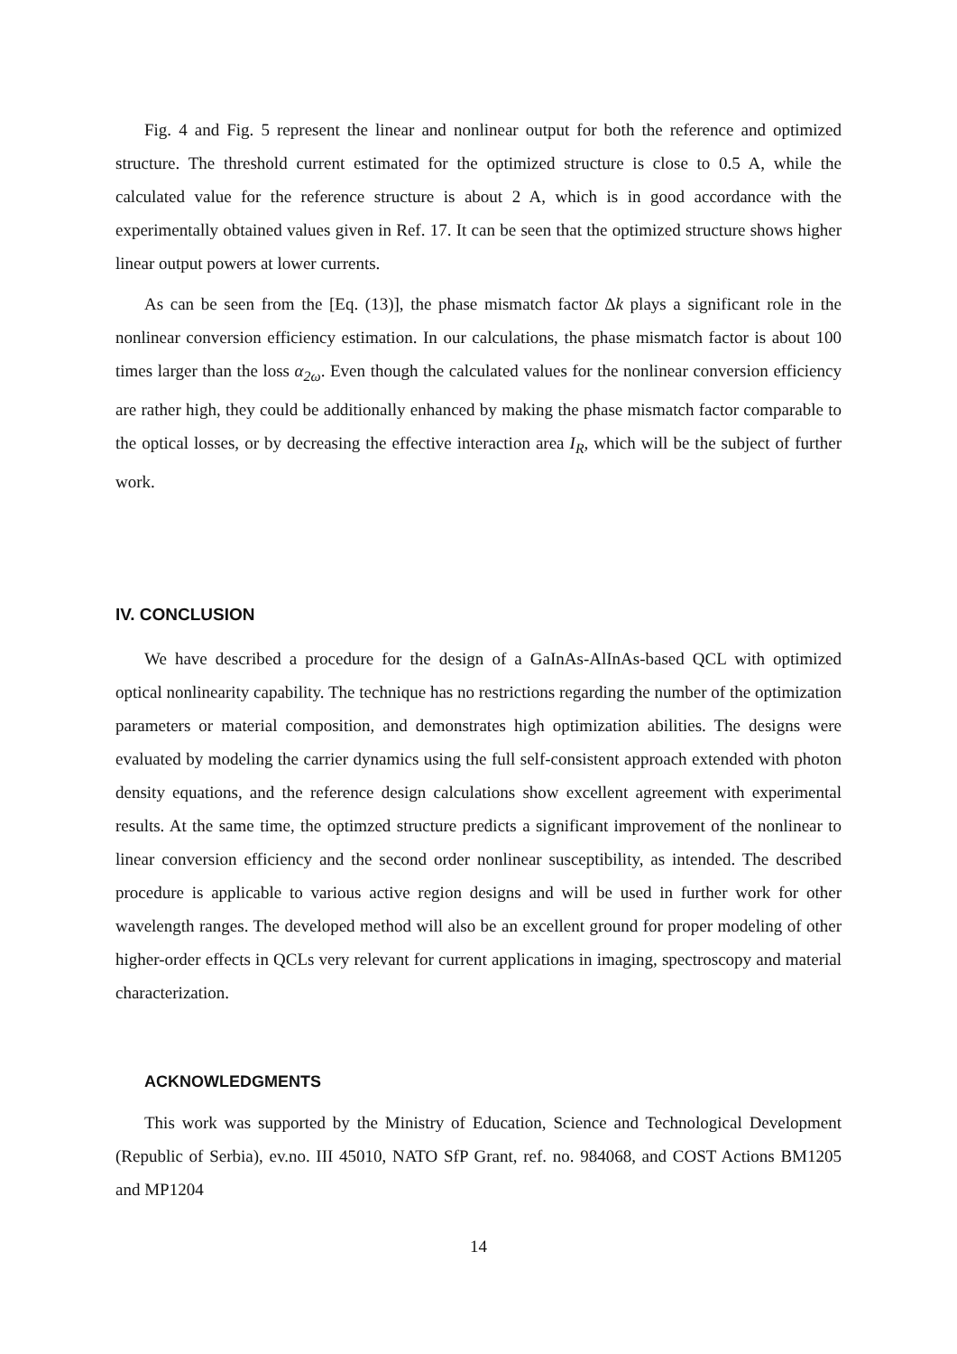Fig. 4 and Fig. 5 represent the linear and nonlinear output for both the reference and optimized structure. The threshold current estimated for the optimized structure is close to 0.5 A, while the calculated value for the reference structure is about 2 A, which is in good accordance with the experimentally obtained values given in Ref. 17. It can be seen that the optimized structure shows higher linear output powers at lower currents.
As can be seen from the [Eq. (13)], the phase mismatch factor Δk plays a significant role in the nonlinear conversion efficiency estimation. In our calculations, the phase mismatch factor is about 100 times larger than the loss α<sub>2ω</sub>. Even though the calculated values for the nonlinear conversion efficiency are rather high, they could be additionally enhanced by making the phase mismatch factor comparable to the optical losses, or by decreasing the effective interaction area I<sub>R</sub>, which will be the subject of further work.
IV. CONCLUSION
We have described a procedure for the design of a GaInAs-AlInAs-based QCL with optimized optical nonlinearity capability. The technique has no restrictions regarding the number of the optimization parameters or material composition, and demonstrates high optimization abilities. The designs were evaluated by modeling the carrier dynamics using the full self-consistent approach extended with photon density equations, and the reference design calculations show excellent agreement with experimental results. At the same time, the optimzed structure predicts a significant improvement of the nonlinear to linear conversion efficiency and the second order nonlinear susceptibility, as intended. The described procedure is applicable to various active region designs and will be used in further work for other wavelength ranges. The developed method will also be an excellent ground for proper modeling of other higher-order effects in QCLs very relevant for current applications in imaging, spectroscopy and material characterization.
ACKNOWLEDGMENTS
This work was supported by the Ministry of Education, Science and Technological Development (Republic of Serbia), ev.no. III 45010, NATO SfP Grant, ref. no. 984068, and COST Actions BM1205 and MP1204
14